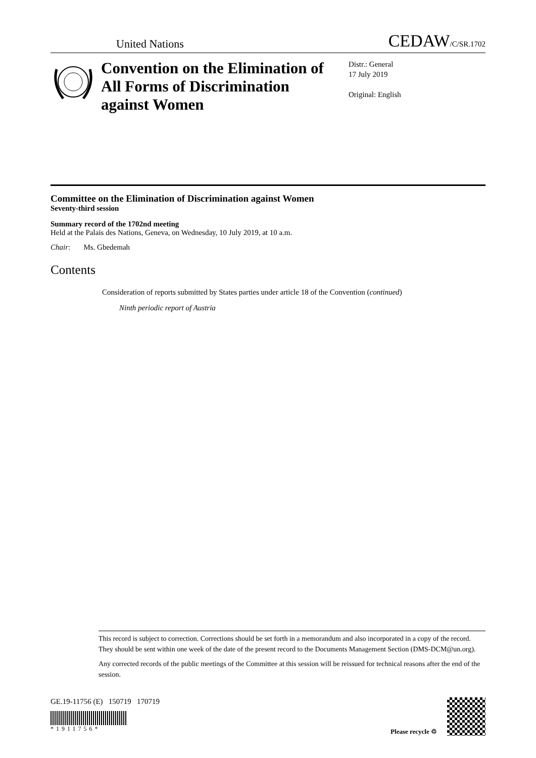United Nations CEDAW/C/SR.1702
Convention on the Elimination of All Forms of Discrimination against Women
Distr.: General
17 July 2019
Original: English
Committee on the Elimination of Discrimination against Women
Seventy-third session
Summary record of the 1702nd meeting
Held at the Palais des Nations, Geneva, on Wednesday, 10 July 2019, at 10 a.m.
Chair: Ms. Gbedemah
Contents
Consideration of reports submitted by States parties under article 18 of the Convention (continued)
Ninth periodic report of Austria
This record is subject to correction. Corrections should be set forth in a memorandum and also incorporated in a copy of the record. They should be sent within one week of the date of the present record to the Documents Management Section (DMS-DCM@un.org).
Any corrected records of the public meetings of the Committee at this session will be reissued for technical reasons after the end of the session.
GE.19-11756 (E) 150719 170719
*1911756*
Please recycle ♲